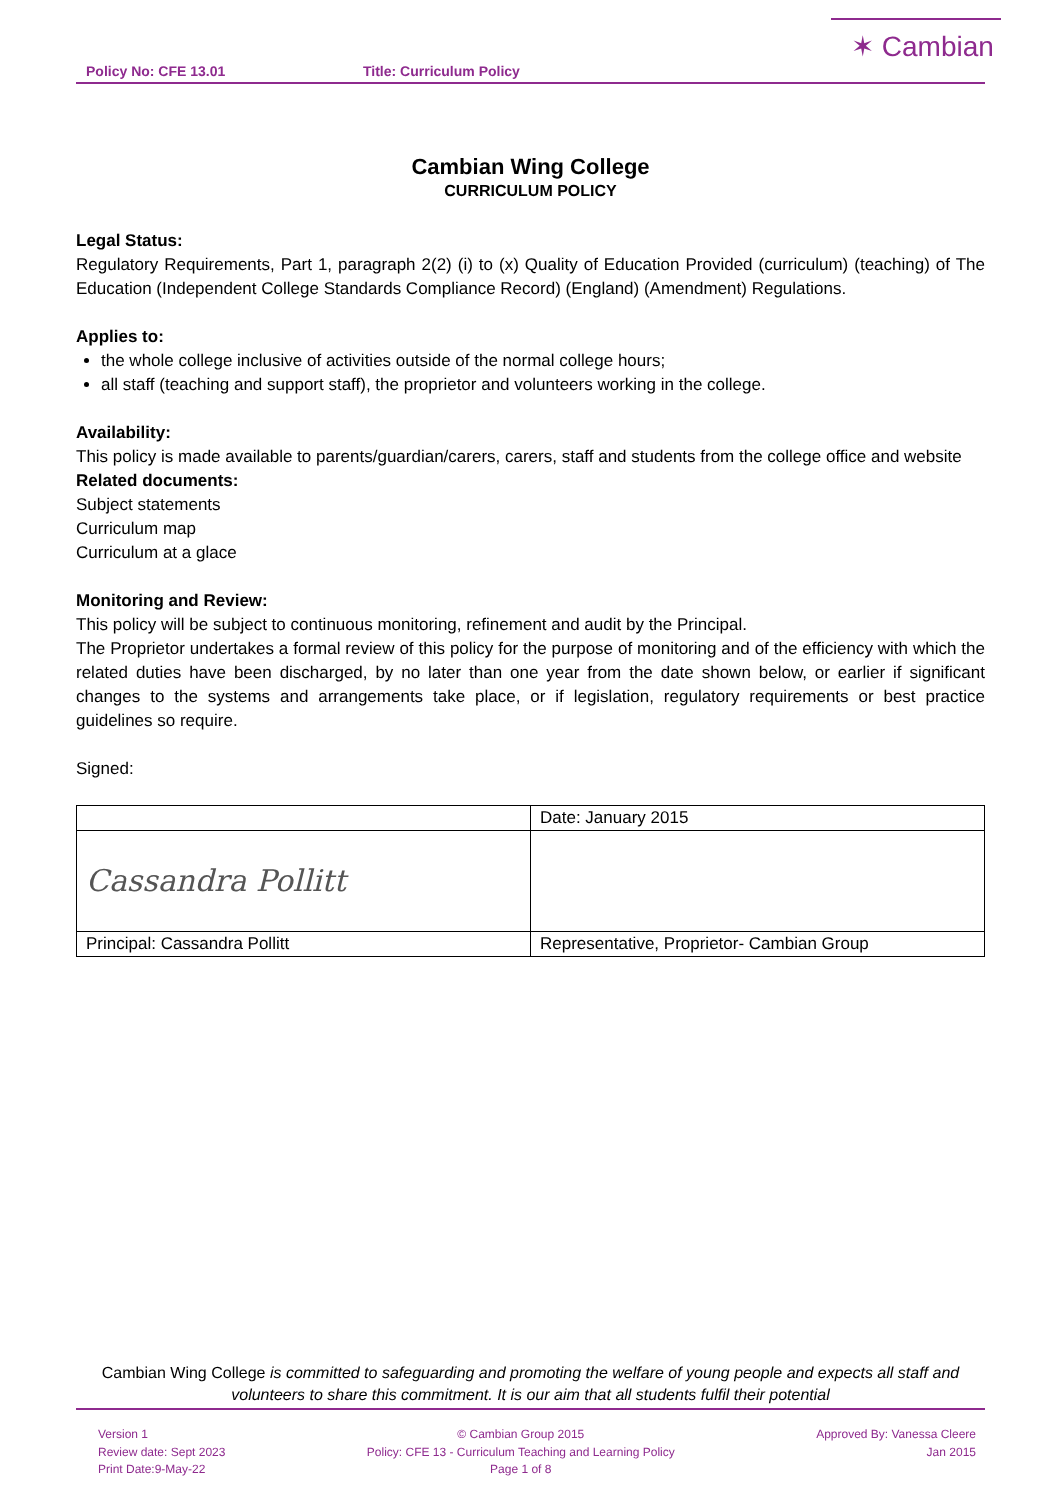Policy No: CFE 13.01 Title: Curriculum Policy
✶ Cambian
Cambian Wing College
CURRICULUM POLICY
Legal Status:
Regulatory Requirements, Part 1, paragraph 2(2) (i) to (x) Quality of Education Provided (curriculum) (teaching) of The Education (Independent College Standards Compliance Record) (England) (Amendment) Regulations.
Applies to:
the whole college inclusive of activities outside of the normal college hours;
all staff (teaching and support staff), the proprietor and volunteers working in the college.
Availability:
This policy is made available to parents/guardian/carers, carers, staff and students from the college office and website
Related documents:
Subject statements
Curriculum map
Curriculum at a glace
Monitoring and Review:
This policy will be subject to continuous monitoring, refinement and audit by the Principal.
The Proprietor undertakes a formal review of this policy for the purpose of monitoring and of the efficiency with which the related duties have been discharged, by no later than one year from the date shown below, or earlier if significant changes to the systems and arrangements take place, or if legislation, regulatory requirements or best practice guidelines so require.
Signed:
| | Date: January 2015 |
| Cassandra Pollitt | |
| Principal: Cassandra Pollitt | Representative, Proprietor- Cambian Group |
Cambian Wing College is committed to safeguarding and promoting the welfare of young people and expects all staff and volunteers to share this commitment. It is our aim that all students fulfil their potential
Version 1
Review date: Sept 2023
Print Date:9-May-22
© Cambian Group 2015
Policy: CFE 13 - Curriculum Teaching and Learning Policy
Page 1 of 8
Approved By: Vanessa Cleere
Jan 2015